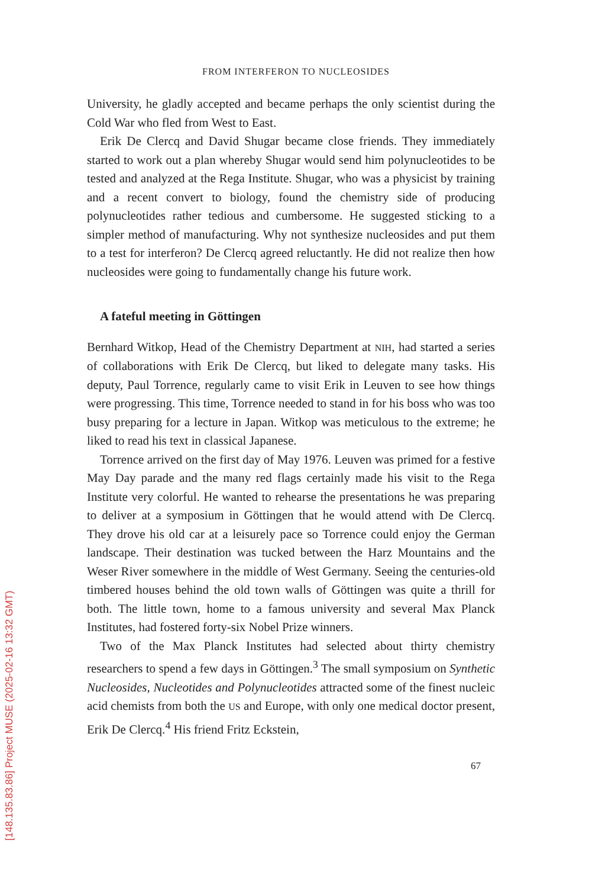FROM INTERFERON TO NUCLEOSIDES
University, he gladly accepted and became perhaps the only scientist during the Cold War who fled from West to East.
Erik De Clercq and David Shugar became close friends. They immediately started to work out a plan whereby Shugar would send him polynucleotides to be tested and analyzed at the Rega Institute. Shugar, who was a physicist by training and a recent convert to biology, found the chemistry side of producing polynucleotides rather tedious and cumbersome. He suggested sticking to a simpler method of manufacturing. Why not synthesize nucleosides and put them to a test for interferon? De Clercq agreed reluctantly. He did not realize then how nucleosides were going to fundamentally change his future work.
A fateful meeting in Göttingen
Bernhard Witkop, Head of the Chemistry Department at NIH, had started a series of collaborations with Erik De Clercq, but liked to delegate many tasks. His deputy, Paul Torrence, regularly came to visit Erik in Leuven to see how things were progressing. This time, Torrence needed to stand in for his boss who was too busy preparing for a lecture in Japan. Witkop was meticulous to the extreme; he liked to read his text in classical Japanese.
Torrence arrived on the first day of May 1976. Leuven was primed for a festive May Day parade and the many red flags certainly made his visit to the Rega Institute very colorful. He wanted to rehearse the presentations he was preparing to deliver at a symposium in Göttingen that he would attend with De Clercq. They drove his old car at a leisurely pace so Torrence could enjoy the German landscape. Their destination was tucked between the Harz Mountains and the Weser River somewhere in the middle of West Germany. Seeing the centuries-old timbered houses behind the old town walls of Göttingen was quite a thrill for both. The little town, home to a famous university and several Max Planck Institutes, had fostered forty-six Nobel Prize winners.
Two of the Max Planck Institutes had selected about thirty chemistry researchers to spend a few days in Göttingen.<sup>3</sup> The small symposium on Synthetic Nucleosides, Nucleotides and Polynucleotides attracted some of the finest nucleic acid chemists from both the US and Europe, with only one medical doctor present, Erik De Clercq.<sup>4</sup> His friend Fritz Eckstein,
67
[148.135.83.86] Project MUSE (2025-02-16 13:32 GMT)